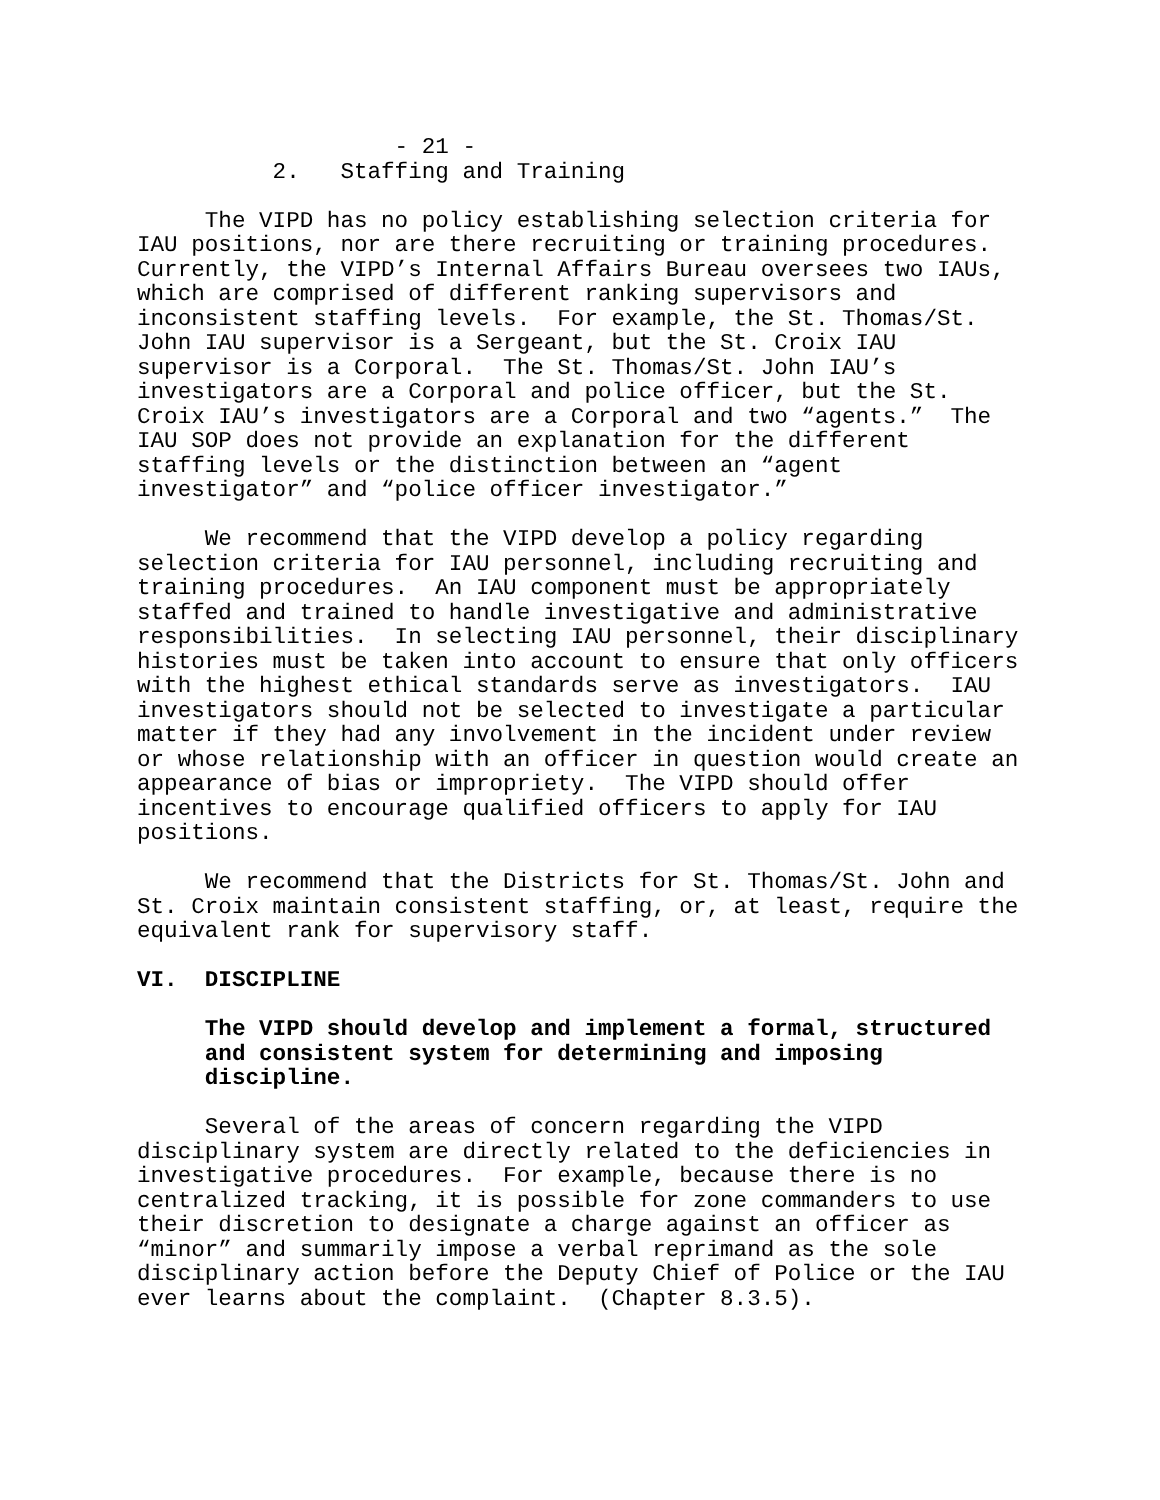- 21 -
2. Staffing and Training
The VIPD has no policy establishing selection criteria for IAU positions, nor are there recruiting or training procedures. Currently, the VIPD’s Internal Affairs Bureau oversees two IAUs, which are comprised of different ranking supervisors and inconsistent staffing levels. For example, the St. Thomas/St. John IAU supervisor is a Sergeant, but the St. Croix IAU supervisor is a Corporal. The St. Thomas/St. John IAU’s investigators are a Corporal and police officer, but the St. Croix IAU’s investigators are a Corporal and two “agents.” The IAU SOP does not provide an explanation for the different staffing levels or the distinction between an “agent investigator” and “police officer investigator.”
We recommend that the VIPD develop a policy regarding selection criteria for IAU personnel, including recruiting and training procedures. An IAU component must be appropriately staffed and trained to handle investigative and administrative responsibilities. In selecting IAU personnel, their disciplinary histories must be taken into account to ensure that only officers with the highest ethical standards serve as investigators. IAU investigators should not be selected to investigate a particular matter if they had any involvement in the incident under review or whose relationship with an officer in question would create an appearance of bias or impropriety. The VIPD should offer incentives to encourage qualified officers to apply for IAU positions.
We recommend that the Districts for St. Thomas/St. John and St. Croix maintain consistent staffing, or, at least, require the equivalent rank for supervisory staff.
VI. DISCIPLINE
The VIPD should develop and implement a formal, structured and consistent system for determining and imposing discipline.
Several of the areas of concern regarding the VIPD disciplinary system are directly related to the deficiencies in investigative procedures. For example, because there is no centralized tracking, it is possible for zone commanders to use their discretion to designate a charge against an officer as “minor” and summarily impose a verbal reprimand as the sole disciplinary action before the Deputy Chief of Police or the IAU ever learns about the complaint. (Chapter 8.3.5).